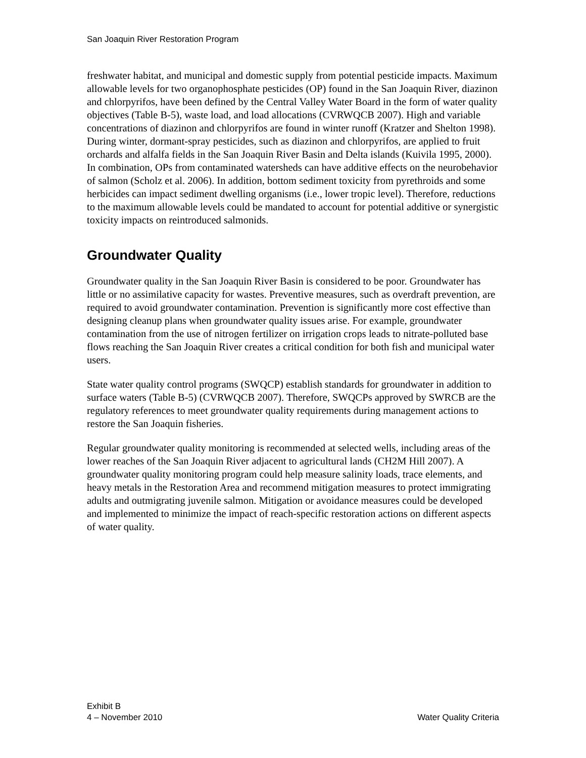San Joaquin River Restoration Program
freshwater habitat, and municipal and domestic supply from potential pesticide impacts. Maximum allowable levels for two organophosphate pesticides (OP) found in the San Joaquin River, diazinon and chlorpyrifos, have been defined by the Central Valley Water Board in the form of water quality objectives (Table B-5), waste load, and load allocations (CVRWQCB 2007). High and variable concentrations of diazinon and chlorpyrifos are found in winter runoff (Kratzer and Shelton 1998). During winter, dormant-spray pesticides, such as diazinon and chlorpyrifos, are applied to fruit orchards and alfalfa fields in the San Joaquin River Basin and Delta islands (Kuivila 1995, 2000). In combination, OPs from contaminated watersheds can have additive effects on the neurobehavior of salmon (Scholz et al. 2006). In addition, bottom sediment toxicity from pyrethroids and some herbicides can impact sediment dwelling organisms (i.e., lower tropic level). Therefore, reductions to the maximum allowable levels could be mandated to account for potential additive or synergistic toxicity impacts on reintroduced salmonids.
Groundwater Quality
Groundwater quality in the San Joaquin River Basin is considered to be poor. Groundwater has little or no assimilative capacity for wastes. Preventive measures, such as overdraft prevention, are required to avoid groundwater contamination. Prevention is significantly more cost effective than designing cleanup plans when groundwater quality issues arise. For example, groundwater contamination from the use of nitrogen fertilizer on irrigation crops leads to nitrate-polluted base flows reaching the San Joaquin River creates a critical condition for both fish and municipal water users.
State water quality control programs (SWQCP) establish standards for groundwater in addition to surface waters (Table B-5) (CVRWQCB 2007). Therefore, SWQCPs approved by SWRCB are the regulatory references to meet groundwater quality requirements during management actions to restore the San Joaquin fisheries.
Regular groundwater quality monitoring is recommended at selected wells, including areas of the lower reaches of the San Joaquin River adjacent to agricultural lands (CH2M Hill 2007). A groundwater quality monitoring program could help measure salinity loads, trace elements, and heavy metals in the Restoration Area and recommend mitigation measures to protect immigrating adults and outmigrating juvenile salmon. Mitigation or avoidance measures could be developed and implemented to minimize the impact of reach-specific restoration actions on different aspects of water quality.
Exhibit B
4 – November 2010 Water Quality Criteria